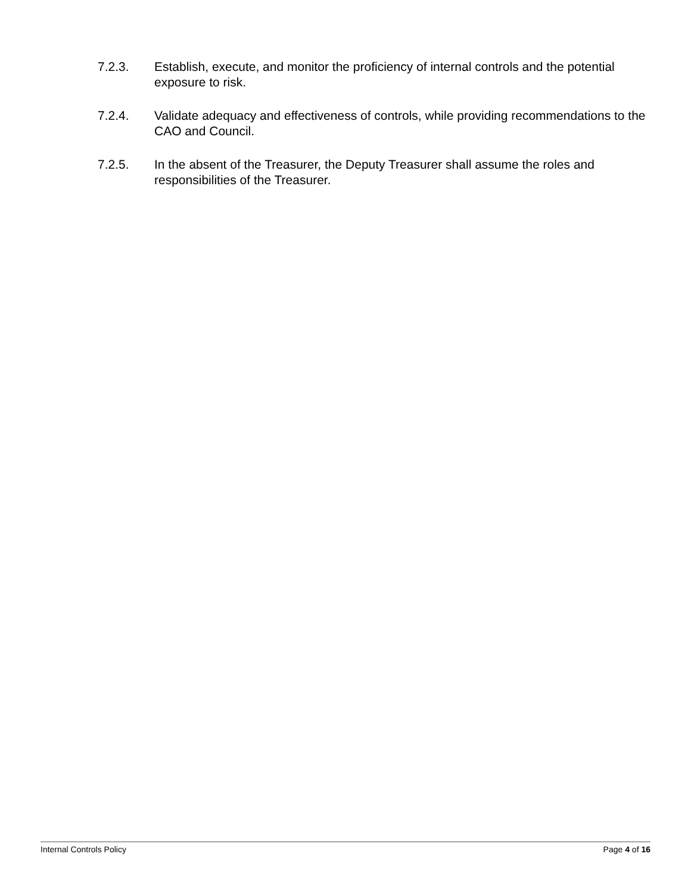7.2.3. Establish, execute, and monitor the proficiency of internal controls and the potential exposure to risk.
7.2.4. Validate adequacy and effectiveness of controls, while providing recommendations to the CAO and Council.
7.2.5. In the absent of the Treasurer, the Deputy Treasurer shall assume the roles and responsibilities of the Treasurer.
Internal Controls Policy Page 4 of 16